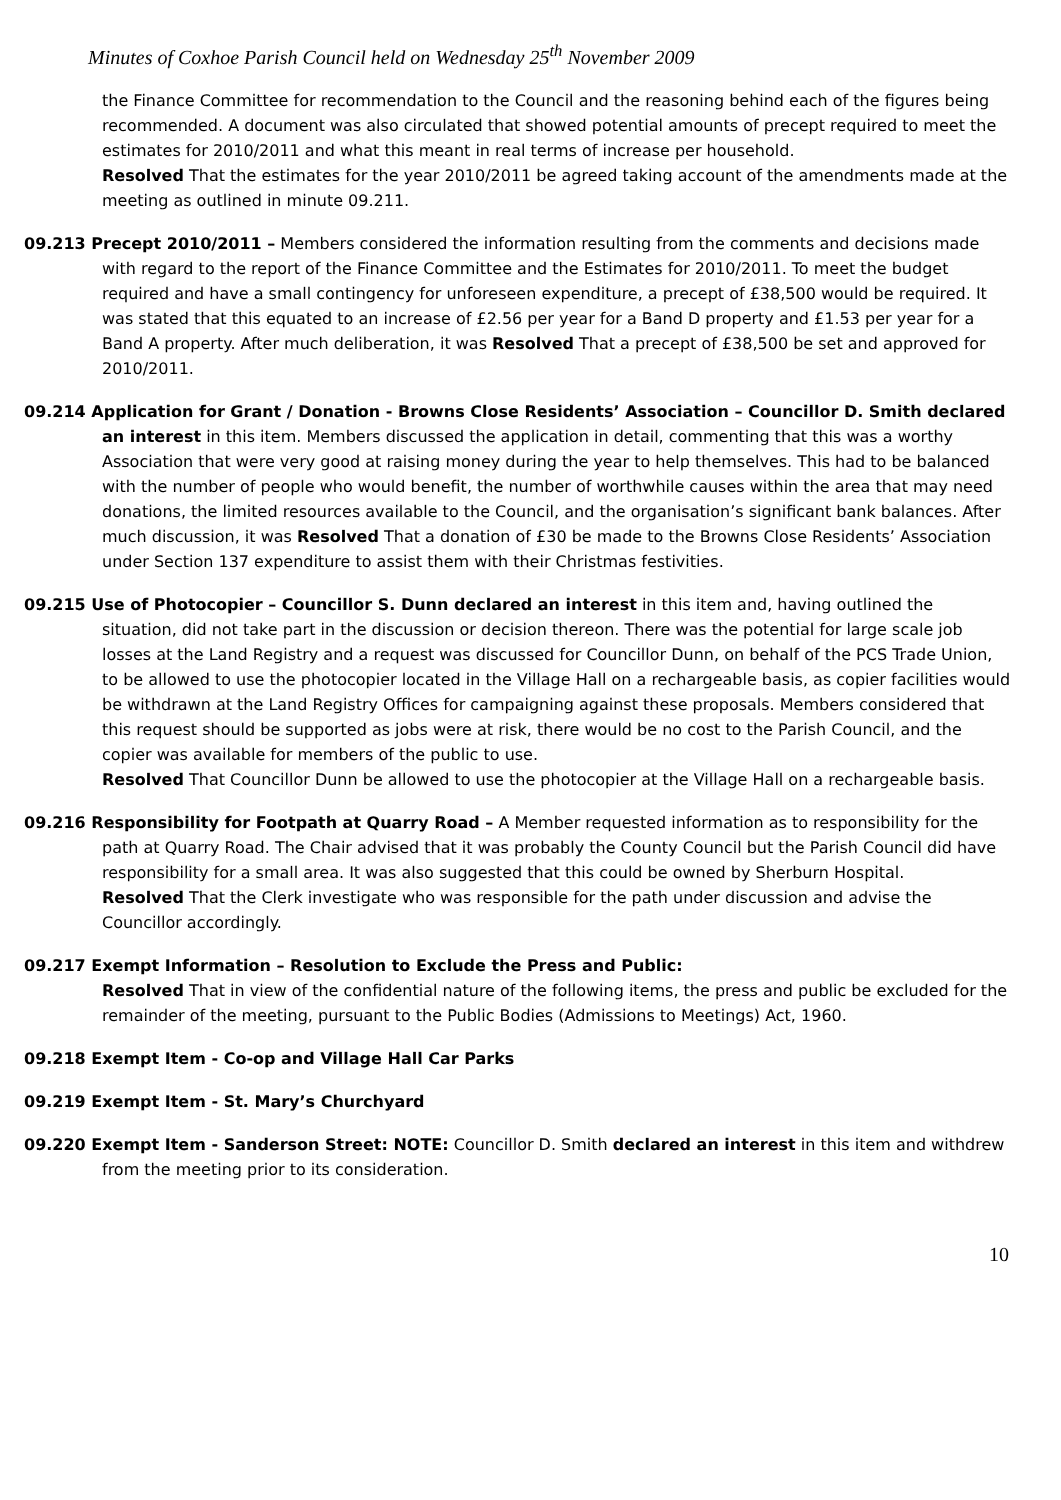Minutes of Coxhoe Parish Council held on Wednesday 25<sup>th</sup> November 2009
the Finance Committee for recommendation to the Council and the reasoning behind each of the figures being recommended. A document was also circulated that showed potential amounts of precept required to meet the estimates for 2010/2011 and what this meant in real terms of increase per household.
Resolved That the estimates for the year 2010/2011 be agreed taking account of the amendments made at the meeting as outlined in minute 09.211.
09.213 Precept 2010/2011 – Members considered the information resulting from the comments and decisions made with regard to the report of the Finance Committee and the Estimates for 2010/2011. To meet the budget required and have a small contingency for unforeseen expenditure, a precept of £38,500 would be required. It was stated that this equated to an increase of £2.56 per year for a Band D property and £1.53 per year for a Band A property. After much deliberation, it was Resolved That a precept of £38,500 be set and approved for 2010/2011.
09.214 Application for Grant / Donation - Browns Close Residents’ Association – Councillor D. Smith declared an interest in this item. Members discussed the application in detail, commenting that this was a worthy Association that were very good at raising money during the year to help themselves. This had to be balanced with the number of people who would benefit, the number of worthwhile causes within the area that may need donations, the limited resources available to the Council, and the organisation’s significant bank balances. After much discussion, it was Resolved That a donation of £30 be made to the Browns Close Residents’ Association under Section 137 expenditure to assist them with their Christmas festivities.
09.215 Use of Photocopier – Councillor S. Dunn declared an interest in this item and, having outlined the situation, did not take part in the discussion or decision thereon. There was the potential for large scale job losses at the Land Registry and a request was discussed for Councillor Dunn, on behalf of the PCS Trade Union, to be allowed to use the photocopier located in the Village Hall on a rechargeable basis, as copier facilities would be withdrawn at the Land Registry Offices for campaigning against these proposals. Members considered that this request should be supported as jobs were at risk, there would be no cost to the Parish Council, and the copier was available for members of the public to use.
Resolved That Councillor Dunn be allowed to use the photocopier at the Village Hall on a rechargeable basis.
09.216 Responsibility for Footpath at Quarry Road – A Member requested information as to responsibility for the path at Quarry Road. The Chair advised that it was probably the County Council but the Parish Council did have responsibility for a small area. It was also suggested that this could be owned by Sherburn Hospital.
Resolved That the Clerk investigate who was responsible for the path under discussion and advise the Councillor accordingly.
09.217 Exempt Information – Resolution to Exclude the Press and Public:
Resolved That in view of the confidential nature of the following items, the press and public be excluded for the remainder of the meeting, pursuant to the Public Bodies (Admissions to Meetings) Act, 1960.
09.218 Exempt Item - Co-op and Village Hall Car Parks
09.219 Exempt Item - St. Mary’s Churchyard
09.220 Exempt Item - Sanderson Street: NOTE: Councillor D. Smith declared an interest in this item and withdrew from the meeting prior to its consideration.
10